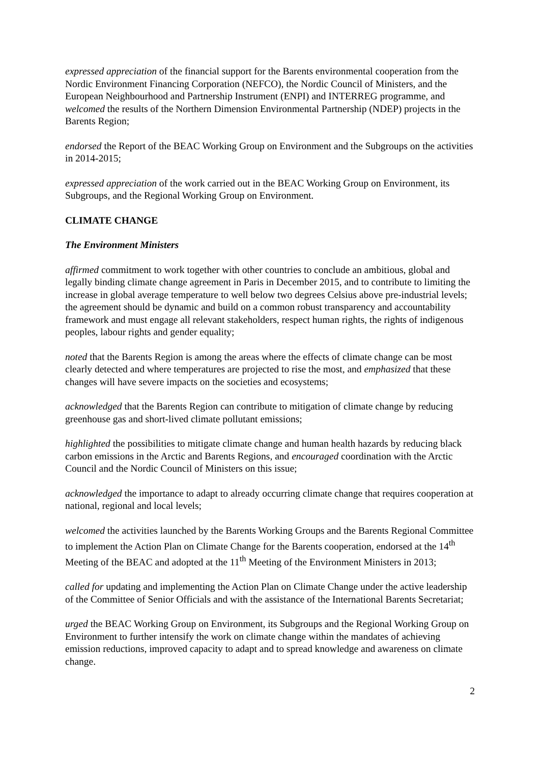expressed appreciation of the financial support for the Barents environmental cooperation from the Nordic Environment Financing Corporation (NEFCO), the Nordic Council of Ministers, and the European Neighbourhood and Partnership Instrument (ENPI) and INTERREG programme, and welcomed the results of the Northern Dimension Environmental Partnership (NDEP) projects in the Barents Region;
endorsed the Report of the BEAC Working Group on Environment and the Subgroups on the activities in 2014-2015;
expressed appreciation of the work carried out in the BEAC Working Group on Environment, its Subgroups, and the Regional Working Group on Environment.
CLIMATE CHANGE
The Environment Ministers
affirmed commitment to work together with other countries to conclude an ambitious, global and legally binding climate change agreement in Paris in December 2015, and to contribute to limiting the increase in global average temperature to well below two degrees Celsius above pre-industrial levels; the agreement should be dynamic and build on a common robust transparency and accountability framework and must engage all relevant stakeholders, respect human rights, the rights of indigenous peoples, labour rights and gender equality;
noted that the Barents Region is among the areas where the effects of climate change can be most clearly detected and where temperatures are projected to rise the most, and emphasized that these changes will have severe impacts on the societies and ecosystems;
acknowledged that the Barents Region can contribute to mitigation of climate change by reducing greenhouse gas and short-lived climate pollutant emissions;
highlighted the possibilities to mitigate climate change and human health hazards by reducing black carbon emissions in the Arctic and Barents Regions, and encouraged coordination with the Arctic Council and the Nordic Council of Ministers on this issue;
acknowledged the importance to adapt to already occurring climate change that requires cooperation at national, regional and local levels;
welcomed the activities launched by the Barents Working Groups and the Barents Regional Committee to implement the Action Plan on Climate Change for the Barents cooperation, endorsed at the 14<sup>th</sup> Meeting of the BEAC and adopted at the 11<sup>th</sup> Meeting of the Environment Ministers in 2013;
called for updating and implementing the Action Plan on Climate Change under the active leadership of the Committee of Senior Officials and with the assistance of the International Barents Secretariat;
urged the BEAC Working Group on Environment, its Subgroups and the Regional Working Group on Environment to further intensify the work on climate change within the mandates of achieving emission reductions, improved capacity to adapt and to spread knowledge and awareness on climate change.
2